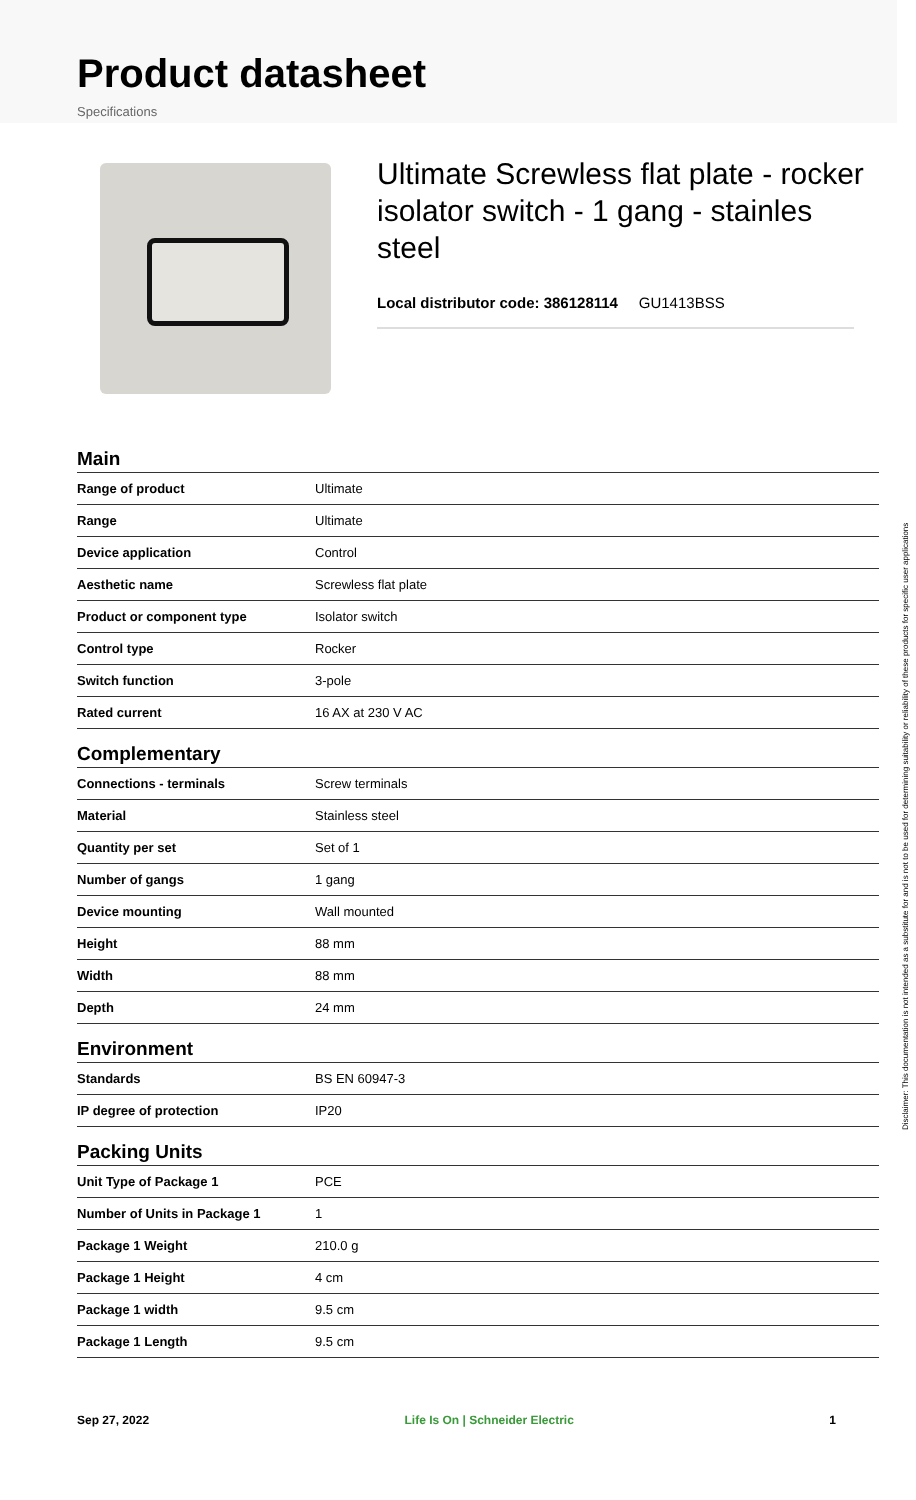Product datasheet
Specifications
Ultimate Screwless flat plate - rocker isolator switch - 1 gang - stainles steel
Local distributor code: 386128114 GU1413BSS
Main
| Range of product | Ultimate |
| Range | Ultimate |
| Device application | Control |
| Aesthetic name | Screwless flat plate |
| Product or component type | Isolator switch |
| Control type | Rocker |
| Switch function | 3-pole |
| Rated current | 16 AX at 230 V AC |
Complementary
| Connections - terminals | Screw terminals |
| Material | Stainless steel |
| Quantity per set | Set of 1 |
| Number of gangs | 1 gang |
| Device mounting | Wall mounted |
| Height | 88 mm |
| Width | 88 mm |
| Depth | 24 mm |
Environment
| Standards | BS EN 60947-3 |
| IP degree of protection | IP20 |
Packing Units
| Unit Type of Package 1 | PCE |
| Number of Units in Package 1 | 1 |
| Package 1 Weight | 210.0 g |
| Package 1 Height | 4 cm |
| Package 1 width | 9.5 cm |
| Package 1 Length | 9.5 cm |
Sep 27, 2022 Life Is On | Schneider Electric 1
Disclaimer: This documentation is not intended as a substitute for and is not to be used for determining suitability or reliability of these products for specific user applications